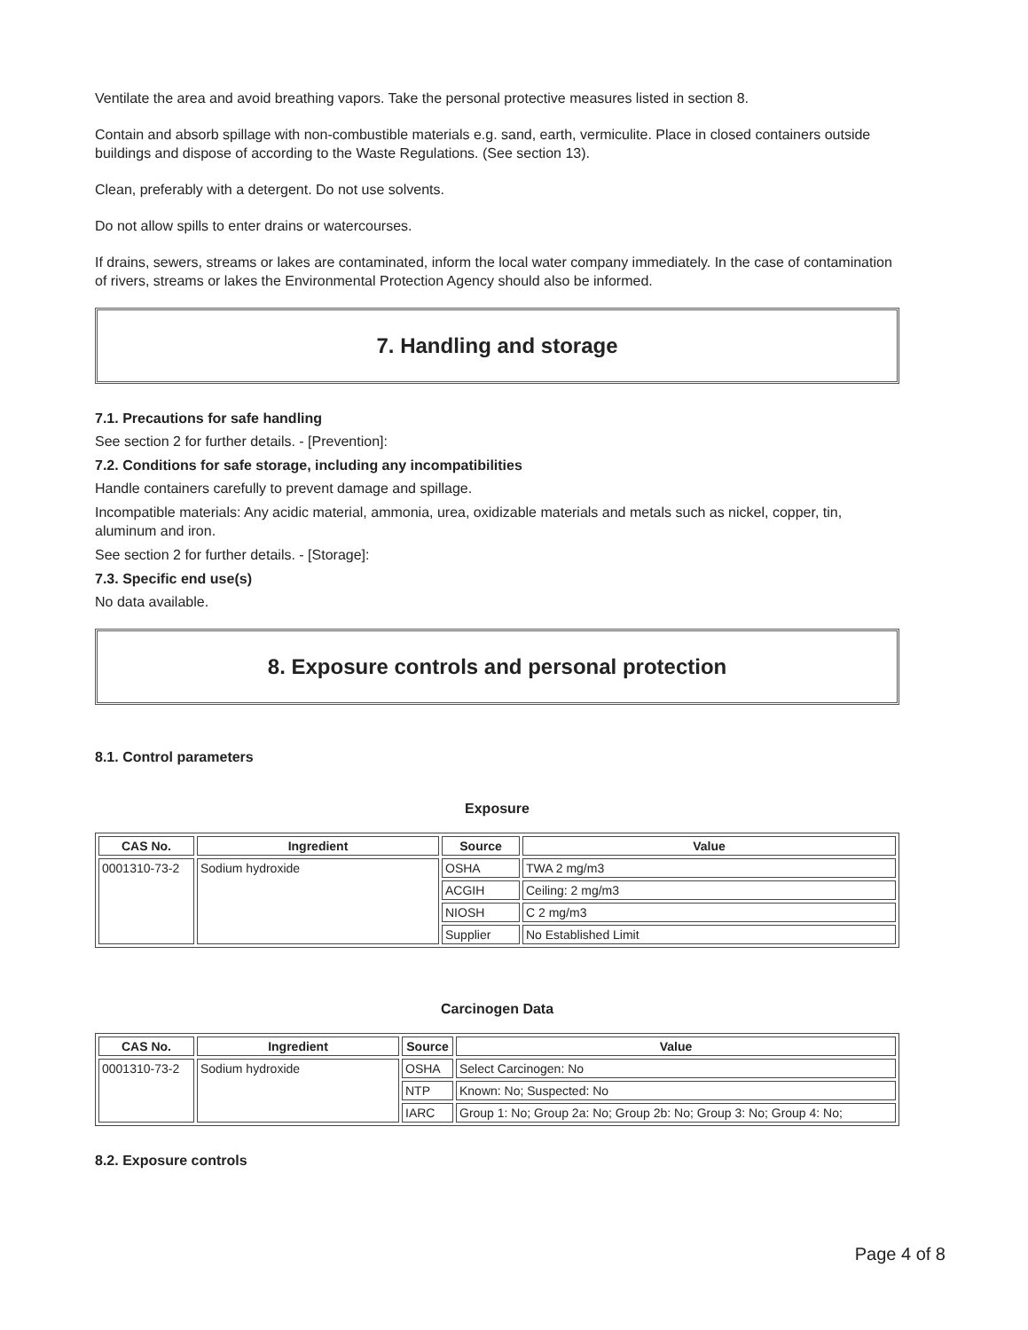Ventilate the area and avoid breathing vapors. Take the personal protective measures listed in section 8.
Contain and absorb spillage with non-combustible materials e.g. sand, earth, vermiculite. Place in closed containers outside buildings and dispose of according to the Waste Regulations. (See section 13).
Clean, preferably with a detergent. Do not use solvents.
Do not allow spills to enter drains or watercourses.
If drains, sewers, streams or lakes are contaminated, inform the local water company immediately. In the case of contamination of rivers, streams or lakes the Environmental Protection Agency should also be informed.
7. Handling and storage
7.1. Precautions for safe handling
See section 2 for further details. - [Prevention]:
7.2. Conditions for safe storage, including any incompatibilities
Handle containers carefully to prevent damage and spillage.
Incompatible materials: Any acidic material, ammonia, urea, oxidizable materials and metals such as nickel, copper, tin, aluminum and iron.
See section 2 for further details. - [Storage]:
7.3. Specific end use(s)
No data available.
8. Exposure controls and personal protection
8.1. Control parameters
Exposure
| CAS No. | Ingredient | Source | Value |
| --- | --- | --- | --- |
| 0001310-73-2 | Sodium hydroxide | OSHA | TWA 2 mg/m3 |
| | | ACGIH | Ceiling: 2 mg/m3 |
| | | NIOSH | C 2 mg/m3 |
| | | Supplier | No Established Limit |
Carcinogen Data
| CAS No. | Ingredient | Source | Value |
| --- | --- | --- | --- |
| 0001310-73-2 | Sodium hydroxide | OSHA | Select Carcinogen: No |
| | | NTP | Known: No; Suspected: No |
| | | IARC | Group 1: No; Group 2a: No; Group 2b: No; Group 3: No; Group 4: No; |
8.2. Exposure controls
Page 4 of 8